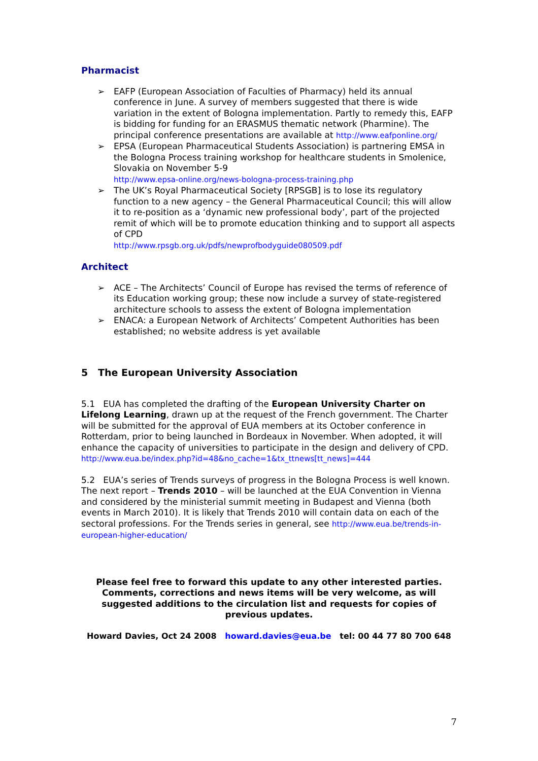Pharmacist
➢ EAFP (European Association of Faculties of Pharmacy) held its annual conference in June. A survey of members suggested that there is wide variation in the extent of Bologna implementation. Partly to remedy this, EAFP is bidding for funding for an ERASMUS thematic network (Pharmine). The principal conference presentations are available at http://www.eafponline.org/
➢ EPSA (European Pharmaceutical Students Association) is partnering EMSA in the Bologna Process training workshop for healthcare students in Smolenice, Slovakia on November 5-9
http://www.epsa-online.org/news-bologna-process-training.php
➢ The UK’s Royal Pharmaceutical Society [RPSGB] is to lose its regulatory function to a new agency – the General Pharmaceutical Council; this will allow it to re-position as a ‘dynamic new professional body’, part of the projected remit of which will be to promote education thinking and to support all aspects of CPD
http://www.rpsgb.org.uk/pdfs/newprofbodyguide080509.pdf
Architect
➢ ACE – The Architects’ Council of Europe has revised the terms of reference of its Education working group; these now include a survey of state-registered architecture schools to assess the extent of Bologna implementation
➢ ENACA: a European Network of Architects’ Competent Authorities has been established; no website address is yet available
5 The European University Association
5.1 EUA has completed the drafting of the European University Charter on Lifelong Learning, drawn up at the request of the French government. The Charter will be submitted for the approval of EUA members at its October conference in Rotterdam, prior to being launched in Bordeaux in November. When adopted, it will enhance the capacity of universities to participate in the design and delivery of CPD.
http://www.eua.be/index.php?id=48&no_cache=1&tx_ttnews[tt_news]=444
5.2 EUA’s series of Trends surveys of progress in the Bologna Process is well known. The next report – Trends 2010 – will be launched at the EUA Convention in Vienna and considered by the ministerial summit meeting in Budapest and Vienna (both events in March 2010). It is likely that Trends 2010 will contain data on each of the sectoral professions. For the Trends series in general, see http://www.eua.be/trends-in-european-higher-education/
Please feel free to forward this update to any other interested parties. Comments, corrections and news items will be very welcome, as will suggested additions to the circulation list and requests for copies of previous updates.
Howard Davies, Oct 24 2008 howard.davies@eua.be tel: 00 44 77 80 700 648
7